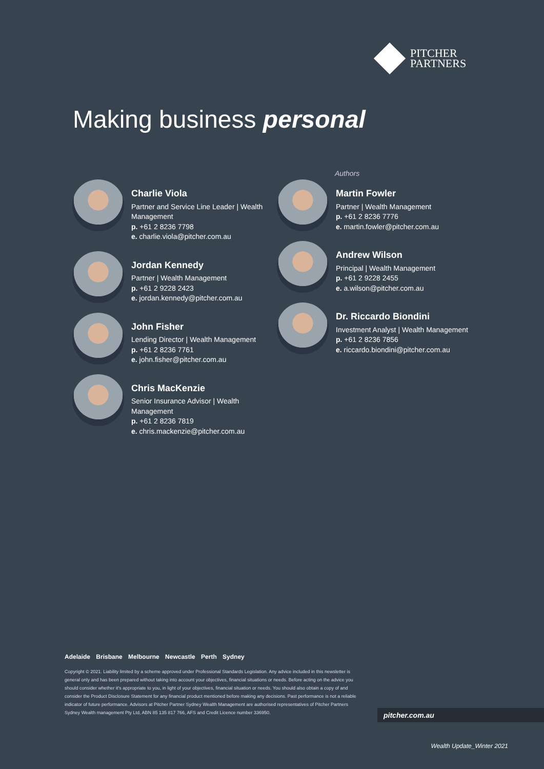PITCHER
PARTNERS
Making business personal
Authors
Charlie Viola
Partner and Service Line Leader | Wealth Management
p. +61 2 8236 7798
e. charlie.viola@pitcher.com.au
Jordan Kennedy
Partner | Wealth Management
p. +61 2 9228 2423
e. jordan.kennedy@pitcher.com.au
John Fisher
Lending Director | Wealth Management
p. +61 2 8236 7761
e. john.fisher@pitcher.com.au
Chris MacKenzie
Senior Insurance Advisor | Wealth Management
p. +61 2 8236 7819
e. chris.mackenzie@pitcher.com.au
Martin Fowler
Partner | Wealth Management
p. +61 2 8236 7776
e. martin.fowler@pitcher.com.au
Andrew Wilson
Principal | Wealth Management
p. +61 2 9228 2455
e. a.wilson@pitcher.com.au
Dr. Riccardo Biondini
Investment Analyst | Wealth Management
p. +61 2 8236 7856
e. riccardo.biondini@pitcher.com.au
Adelaide Brisbane Melbourne Newcastle Perth Sydney
Copyright © 2021. Liability limited by a scheme approved under Professional Standards Legislation. Any advice included in this newsletter is general only and has been prepared without taking into account your objectives, financial situations or needs. Before acting on the advice you should consider whether it's appropriate to you, in light of your objectives, financial situation or needs. You should also obtain a copy of and consider the Product Disclosure Statement for any financial product mentioned before making any decisions. Past performance is not a reliable indicator of future performance. Advisors at Pitcher Partner Sydney Wealth Management are authorised representatives of Pitcher Partners Sydney Wealth management Pty Ltd, ABN 85 135 817 766, AFS and Credit Licence number 336950.
pitcher.com.au
Wealth Update_Winter 2021